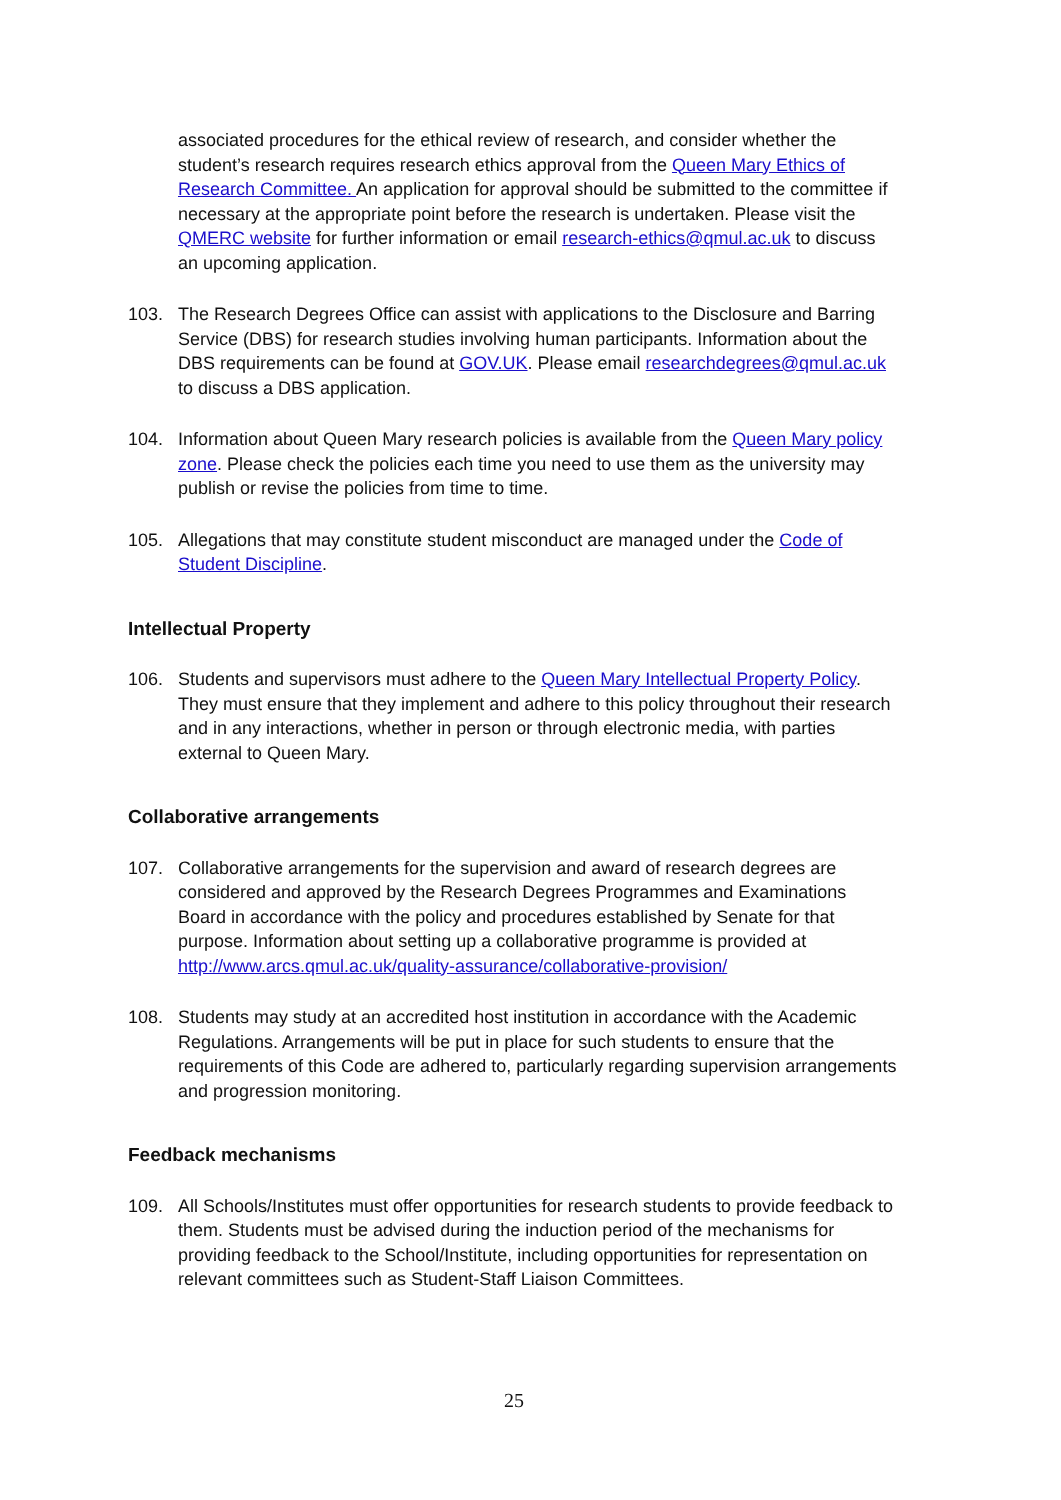associated procedures for the ethical review of research, and consider whether the student’s research requires research ethics approval from the Queen Mary Ethics of Research Committee. An application for approval should be submitted to the committee if necessary at the appropriate point before the research is undertaken. Please visit the QMERC website for further information or email research-ethics@qmul.ac.uk to discuss an upcoming application.
103. The Research Degrees Office can assist with applications to the Disclosure and Barring Service (DBS) for research studies involving human participants. Information about the DBS requirements can be found at GOV.UK. Please email researchdegrees@qmul.ac.uk to discuss a DBS application.
104. Information about Queen Mary research policies is available from the Queen Mary policy zone. Please check the policies each time you need to use them as the university may publish or revise the policies from time to time.
105. Allegations that may constitute student misconduct are managed under the Code of Student Discipline.
Intellectual Property
106. Students and supervisors must adhere to the Queen Mary Intellectual Property Policy. They must ensure that they implement and adhere to this policy throughout their research and in any interactions, whether in person or through electronic media, with parties external to Queen Mary.
Collaborative arrangements
107. Collaborative arrangements for the supervision and award of research degrees are considered and approved by the Research Degrees Programmes and Examinations Board in accordance with the policy and procedures established by Senate for that purpose. Information about setting up a collaborative programme is provided at http://www.arcs.qmul.ac.uk/quality-assurance/collaborative-provision/
108. Students may study at an accredited host institution in accordance with the Academic Regulations. Arrangements will be put in place for such students to ensure that the requirements of this Code are adhered to, particularly regarding supervision arrangements and progression monitoring.
Feedback mechanisms
109. All Schools/Institutes must offer opportunities for research students to provide feedback to them. Students must be advised during the induction period of the mechanisms for providing feedback to the School/Institute, including opportunities for representation on relevant committees such as Student-Staff Liaison Committees.
25